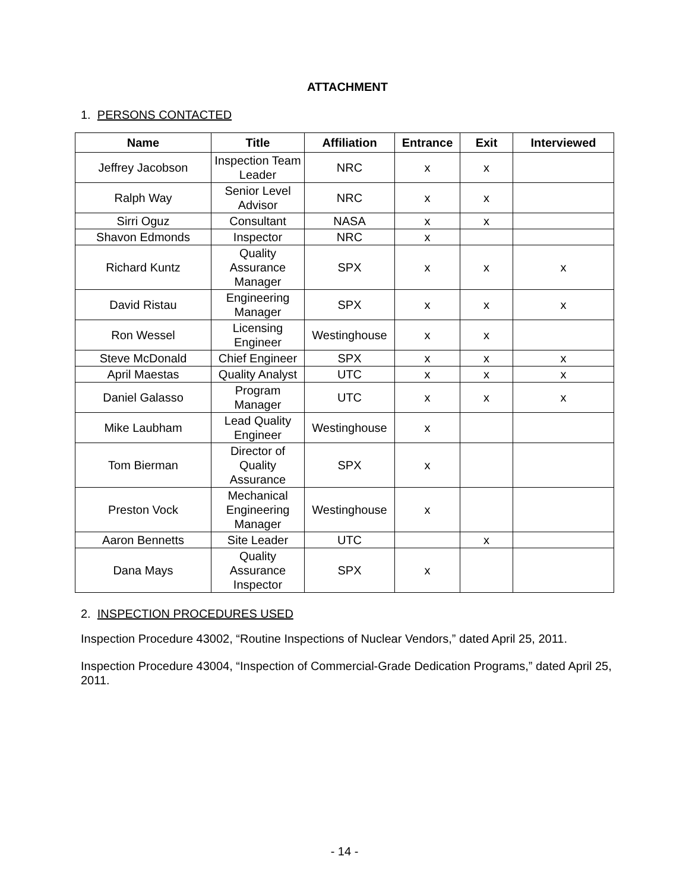ATTACHMENT
1. PERSONS CONTACTED
| Name | Title | Affiliation | Entrance | Exit | Interviewed |
| --- | --- | --- | --- | --- | --- |
| Jeffrey Jacobson | Inspection Team Leader | NRC | x | x | |
| Ralph Way | Senior Level Advisor | NRC | x | x | |
| Sirri Oguz | Consultant | NASA | x | x | |
| Shavon Edmonds | Inspector | NRC | x | | |
| Richard Kuntz | Quality Assurance Manager | SPX | x | x | x |
| David Ristau | Engineering Manager | SPX | x | x | x |
| Ron Wessel | Licensing Engineer | Westinghouse | x | x | |
| Steve McDonald | Chief Engineer | SPX | x | x | x |
| April Maestas | Quality Analyst | UTC | x | x | x |
| Daniel Galasso | Program Manager | UTC | x | x | x |
| Mike Laubham | Lead Quality Engineer | Westinghouse | x | | |
| Tom Bierman | Director of Quality Assurance | SPX | x | | |
| Preston Vock | Mechanical Engineering Manager | Westinghouse | x | | |
| Aaron Bennetts | Site Leader | UTC | | x | |
| Dana Mays | Quality Assurance Inspector | SPX | x | | |
2. INSPECTION PROCEDURES USED
Inspection Procedure 43002, “Routine Inspections of Nuclear Vendors,” dated April 25, 2011.
Inspection Procedure 43004, “Inspection of Commercial-Grade Dedication Programs,” dated April 25, 2011.
- 14 -